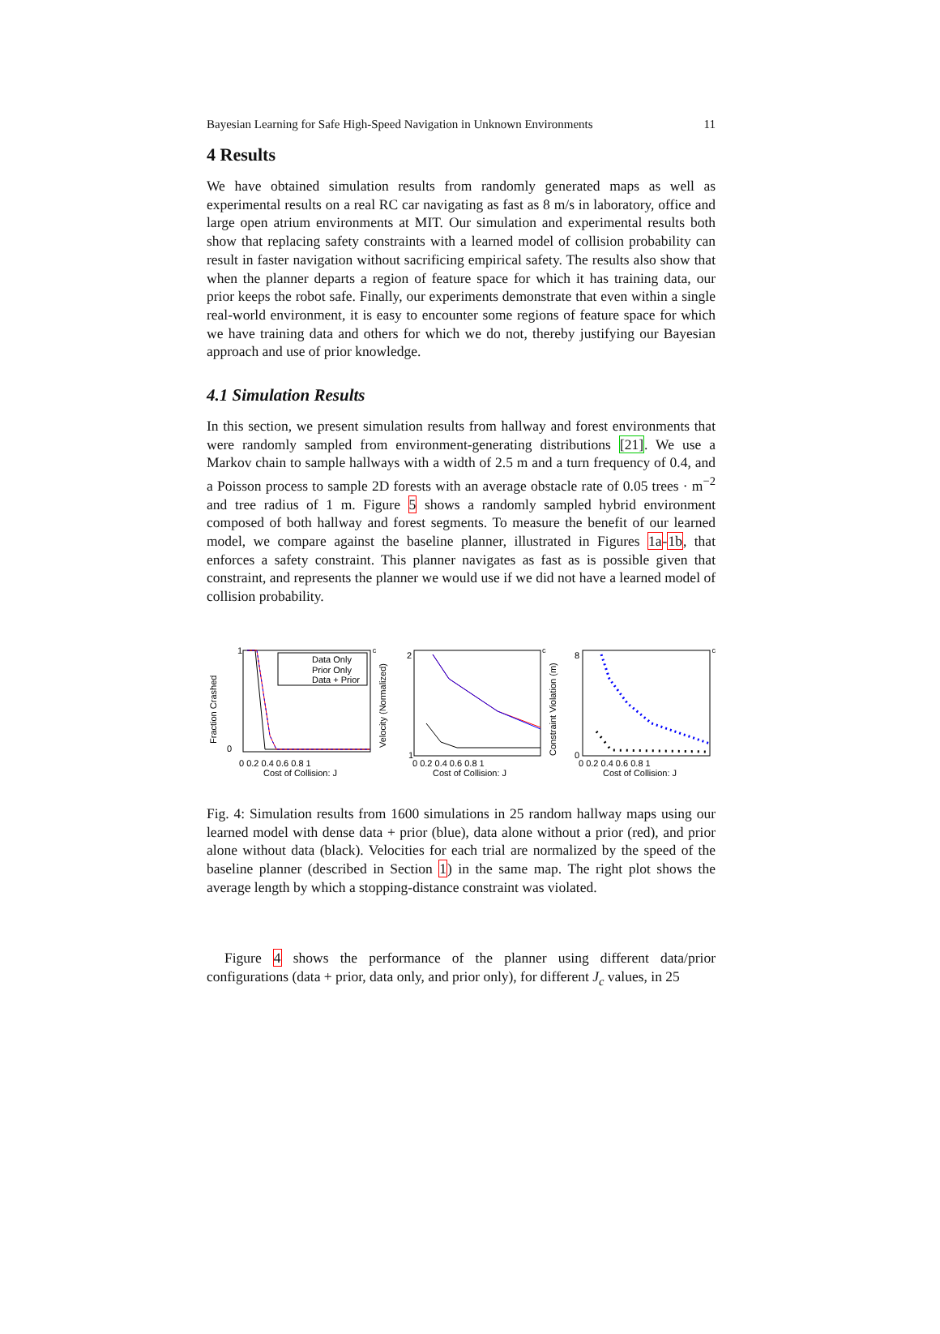Bayesian Learning for Safe High-Speed Navigation in Unknown Environments 11
4 Results
We have obtained simulation results from randomly generated maps as well as experimental results on a real RC car navigating as fast as 8 m/s in laboratory, office and large open atrium environments at MIT. Our simulation and experimental results both show that replacing safety constraints with a learned model of collision probability can result in faster navigation without sacrificing empirical safety. The results also show that when the planner departs a region of feature space for which it has training data, our prior keeps the robot safe. Finally, our experiments demonstrate that even within a single real-world environment, it is easy to encounter some regions of feature space for which we have training data and others for which we do not, thereby justifying our Bayesian approach and use of prior knowledge.
4.1 Simulation Results
In this section, we present simulation results from hallway and forest environments that were randomly sampled from environment-generating distributions [21]. We use a Markov chain to sample hallways with a width of 2.5 m and a turn frequency of 0.4, and a Poisson process to sample 2D forests with an average obstacle rate of 0.05 trees · m<sup>−2</sup> and tree radius of 1 m. Figure 5 shows a randomly sampled hybrid environment composed of both hallway and forest segments. To measure the benefit of our learned model, we compare against the baseline planner, illustrated in Figures 1a-1b, that enforces a safety constraint. This planner navigates as fast as is possible given that constraint, and represents the planner we would use if we did not have a learned model of collision probability.
Fraction Crashed
Data Only
Prior Only
Data + Prior
1
0
0 0.2 0.4 0.6 0.8 1
Cost of Collision: Jc
Velocity (Normalized)
2
1
0 0.2 0.4 0.6 0.8 1
Cost of Collision: Jc
Constraint Violation (m)
8
0
0 0.2 0.4 0.6 0.8 1
Cost of Collision: Jc
Fig. 4: Simulation results from 1600 simulations in 25 random hallway maps using our learned model with dense data + prior (blue), data alone without a prior (red), and prior alone without data (black). Velocities for each trial are normalized by the speed of the baseline planner (described in Section 1) in the same map. The right plot shows the average length by which a stopping-distance constraint was violated.
Figure 4 shows the performance of the planner using different data/prior configurations (data + prior, data only, and prior only), for different J<sub>c</sub> values, in 25